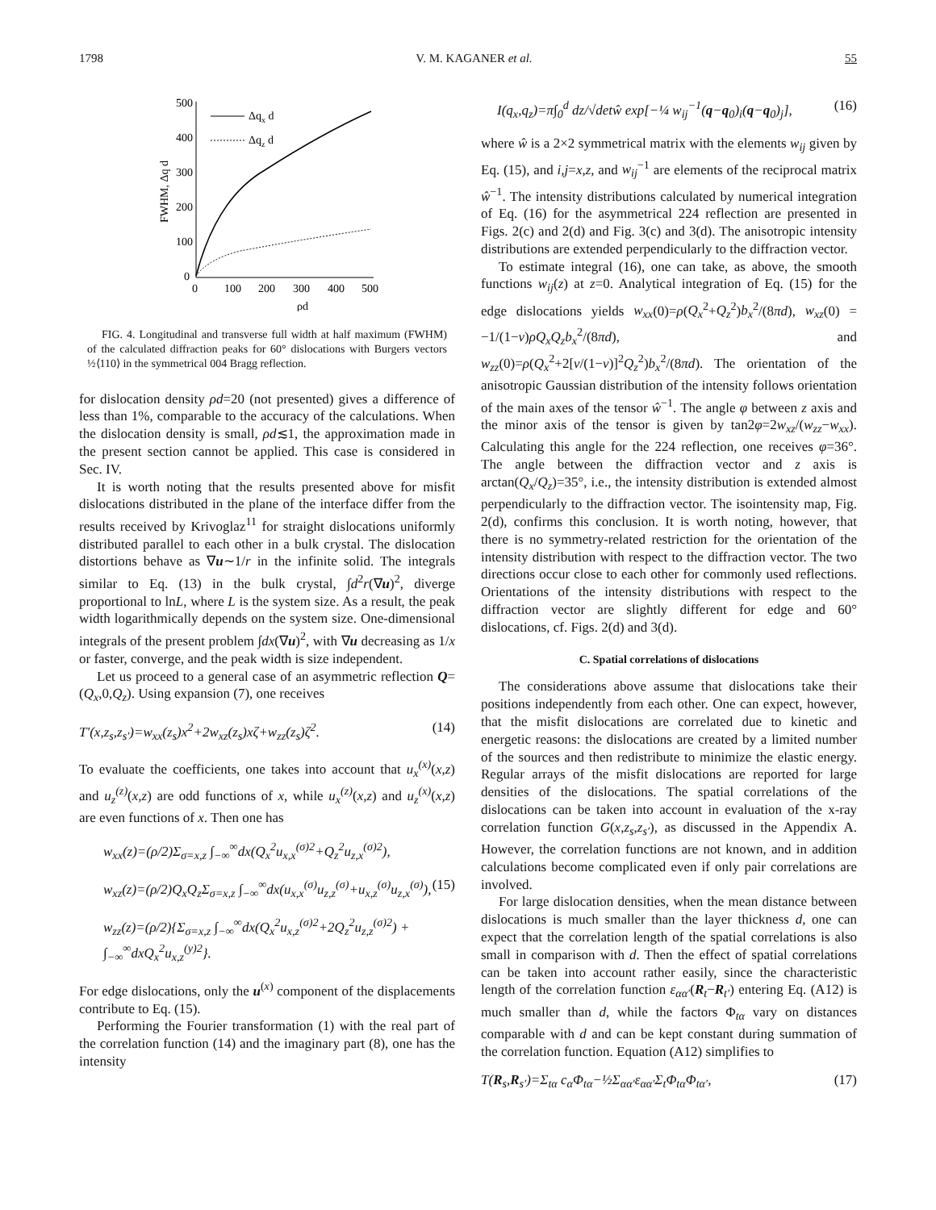1798 V. M. KAGANER et al. 55
500
400
300
200
100
0
0
100
200
300
400
500
ρd
FWHM, Δq d
Δqx d
Δqz d
FIG. 4. Longitudinal and transverse full width at half maximum (FWHM) of the calculated diffraction peaks for 60° dislocations with Burgers vectors ½⟨110⟩ in the symmetrical 004 Bragg reflection.
for dislocation density ρd=20 (not presented) gives a difference of less than 1%, comparable to the accuracy of the calculations. When the dislocation density is small, ρd≲1, the approximation made in the present section cannot be applied. This case is considered in Sec. IV.
It is worth noting that the results presented above for misfit dislocations distributed in the plane of the interface differ from the results received by Krivoglaz<sup>11</sup> for straight dislocations uniformly distributed parallel to each other in a bulk crystal. The dislocation distortions behave as ∇u∼1/r in the infinite solid. The integrals similar to Eq. (13) in the bulk crystal, ∫d<sup>2</sup>r(∇u)<sup>2</sup>, diverge proportional to lnL, where L is the system size. As a result, the peak width logarithmically depends on the system size. One-dimensional integrals of the present problem ∫dx(∇u)<sup>2</sup>, with ∇u decreasing as 1/x or faster, converge, and the peak width is size independent.
Let us proceed to a general case of an asymmetric reflection Q=(Q<sub>x</sub>,0,Q<sub>z</sub>). Using expansion (7), one receives
T′(x,z<sub>s</sub>,z<sub>s′</sub>)=w<sub>xx</sub>(z<sub>s</sub>)x<sup>2</sup>+2w<sub>xz</sub>(z<sub>s</sub>)xζ+w<sub>zz</sub>(z<sub>s</sub>)ζ<sup>2</sup>. (14)
To evaluate the coefficients, one takes into account that u<sub>x</sub><sup>(x)</sup>(x,z) and u<sub>z</sub><sup>(z)</sup>(x,z) are odd functions of x, while u<sub>x</sub><sup>(z)</sup>(x,z) and u<sub>z</sub><sup>(x)</sup>(x,z) are even functions of x. Then one has
w<sub>xx</sub>(z)=(ρ/2)Σ<sub>σ=x,z</sub> ∫<sub>−∞</sub><sup>∞</sup>dx(Q<sub>x</sub><sup>2</sup>u<sub>x,x</sub><sup>(σ)2</sup>+Q<sub>z</sub><sup>2</sup>u<sub>z,x</sub><sup>(σ)2</sup>),
w<sub>xz</sub>(z)=(ρ/2)Q<sub>x</sub>Q<sub>z</sub>Σ<sub>σ=x,z</sub> ∫<sub>−∞</sub><sup>∞</sup>dx(u<sub>x,x</sub><sup>(σ)</sup>u<sub>z,z</sub><sup>(σ)</sup>+u<sub>x,z</sub><sup>(σ)</sup>u<sub>z,x</sub><sup>(σ)</sup>), (15)
w<sub>zz</sub>(z)=(ρ/2){Σ<sub>σ=x,z</sub> ∫<sub>−∞</sub><sup>∞</sup>dx(Q<sub>x</sub><sup>2</sup>u<sub>x,z</sub><sup>(σ)2</sup>+2Q<sub>z</sub><sup>2</sup>u<sub>z,z</sub><sup>(σ)2</sup>) + ∫<sub>−∞</sub><sup>∞</sup>dxQ<sub>x</sub><sup>2</sup>u<sub>x,z</sub><sup>(y)2</sup>}.
For edge dislocations, only the u<sup>(x)</sup> component of the displacements contribute to Eq. (15).
Performing the Fourier transformation (1) with the real part of the correlation function (14) and the imaginary part (8), one has the intensity
I(q<sub>x</sub>,q<sub>z</sub>)=π∫<sub>0</sub><sup>d</sup> dz/√detŵ exp[−¼ w<sub>ij</sub><sup>−1</sup>(q−q<sub>0</sub>)<sub>i</sub>(q−q<sub>0</sub>)<sub>j</sub>], (16)
where ŵ is a 2×2 symmetrical matrix with the elements w<sub>ij</sub> given by Eq. (15), and i,j=x,z, and w<sub>ij</sub><sup>−1</sup> are elements of the reciprocal matrix ŵ<sup>−1</sup>. The intensity distributions calculated by numerical integration of Eq. (16) for the asymmetrical 224 reflection are presented in Figs. 2(c) and 2(d) and Fig. 3(c) and 3(d). The anisotropic intensity distributions are extended perpendicularly to the diffraction vector.
To estimate integral (16), one can take, as above, the smooth functions w<sub>ij</sub>(z) at z=0. Analytical integration of Eq. (15) for the edge dislocations yields w<sub>xx</sub>(0)=ρ(Q<sub>x</sub><sup>2</sup>+Q<sub>z</sub><sup>2</sup>)b<sub>x</sub><sup>2</sup>/(8πd), w<sub>xz</sub>(0) = −1/(1−ν)ρQ<sub>x</sub>Q<sub>z</sub>b<sub>x</sub><sup>2</sup>/(8πd), and w<sub>zz</sub>(0)=ρ(Q<sub>x</sub><sup>2</sup>+2[ν/(1−ν)]<sup>2</sup>Q<sub>z</sub><sup>2</sup>)b<sub>x</sub><sup>2</sup>/(8πd). The orientation of the anisotropic Gaussian distribution of the intensity follows orientation of the main axes of the tensor ŵ<sup>−1</sup>. The angle φ between z axis and the minor axis of the tensor is given by tan2φ=2w<sub>xz</sub>/(w<sub>zz</sub>−w<sub>xx</sub>). Calculating this angle for the 224 reflection, one receives φ=36°. The angle between the diffraction vector and z axis is arctan(Q<sub>x</sub>/Q<sub>z</sub>)=35°, i.e., the intensity distribution is extended almost perpendicularly to the diffraction vector. The isointensity map, Fig. 2(d), confirms this conclusion. It is worth noting, however, that there is no symmetry-related restriction for the orientation of the intensity distribution with respect to the diffraction vector. The two directions occur close to each other for commonly used reflections. Orientations of the intensity distributions with respect to the diffraction vector are slightly different for edge and 60° dislocations, cf. Figs. 2(d) and 3(d).
C. Spatial correlations of dislocations
The considerations above assume that dislocations take their positions independently from each other. One can expect, however, that the misfit dislocations are correlated due to kinetic and energetic reasons: the dislocations are created by a limited number of the sources and then redistribute to minimize the elastic energy. Regular arrays of the misfit dislocations are reported for large densities of the dislocations. The spatial correlations of the dislocations can be taken into account in evaluation of the x-ray correlation function G(x,z<sub>s</sub>,z<sub>s′</sub>), as discussed in the Appendix A. However, the correlation functions are not known, and in addition calculations become complicated even if only pair correlations are involved.
For large dislocation densities, when the mean distance between dislocations is much smaller than the layer thickness d, one can expect that the correlation length of the spatial correlations is also small in comparison with d. Then the effect of spatial correlations can be taken into account rather easily, since the characteristic length of the correlation function ε<sub>αα′</sub>(R<sub>t</sub>−R<sub>t′</sub>) entering Eq. (A12) is much smaller than d, while the factors Φ<sub>tα</sub> vary on distances comparable with d and can be kept constant during summation of the correlation function. Equation (A12) simplifies to
T(R<sub>s</sub>,R<sub>s′</sub>)=Σ<sub>tα</sub> c<sub>α</sub>Φ<sub>tα</sub>−½Σ<sub>αα′</sub>ε<sub>αα′</sub>Σ<sub>t</sub>Φ<sub>tα</sub>Φ<sub>tα′</sub>, (17)